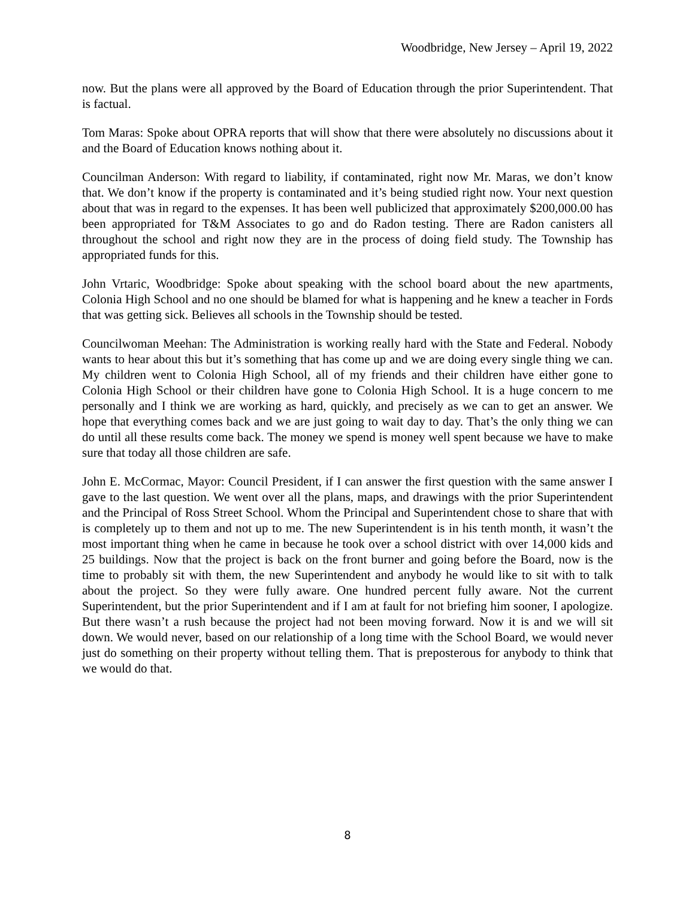Woodbridge, New Jersey – April 19, 2022
now. But the plans were all approved by the Board of Education through the prior Superintendent. That is factual.
Tom Maras: Spoke about OPRA reports that will show that there were absolutely no discussions about it and the Board of Education knows nothing about it.
Councilman Anderson: With regard to liability, if contaminated, right now Mr. Maras, we don’t know that. We don’t know if the property is contaminated and it’s being studied right now. Your next question about that was in regard to the expenses. It has been well publicized that approximately $200,000.00 has been appropriated for T&M Associates to go and do Radon testing. There are Radon canisters all throughout the school and right now they are in the process of doing field study. The Township has appropriated funds for this.
John Vrtaric, Woodbridge: Spoke about speaking with the school board about the new apartments, Colonia High School and no one should be blamed for what is happening and he knew a teacher in Fords that was getting sick. Believes all schools in the Township should be tested.
Councilwoman Meehan: The Administration is working really hard with the State and Federal. Nobody wants to hear about this but it’s something that has come up and we are doing every single thing we can. My children went to Colonia High School, all of my friends and their children have either gone to Colonia High School or their children have gone to Colonia High School. It is a huge concern to me personally and I think we are working as hard, quickly, and precisely as we can to get an answer. We hope that everything comes back and we are just going to wait day to day. That’s the only thing we can do until all these results come back. The money we spend is money well spent because we have to make sure that today all those children are safe.
John E. McCormac, Mayor: Council President, if I can answer the first question with the same answer I gave to the last question. We went over all the plans, maps, and drawings with the prior Superintendent and the Principal of Ross Street School. Whom the Principal and Superintendent chose to share that with is completely up to them and not up to me. The new Superintendent is in his tenth month, it wasn’t the most important thing when he came in because he took over a school district with over 14,000 kids and 25 buildings. Now that the project is back on the front burner and going before the Board, now is the time to probably sit with them, the new Superintendent and anybody he would like to sit with to talk about the project. So they were fully aware. One hundred percent fully aware. Not the current Superintendent, but the prior Superintendent and if I am at fault for not briefing him sooner, I apologize. But there wasn’t a rush because the project had not been moving forward. Now it is and we will sit down. We would never, based on our relationship of a long time with the School Board, we would never just do something on their property without telling them. That is preposterous for anybody to think that we would do that.
8